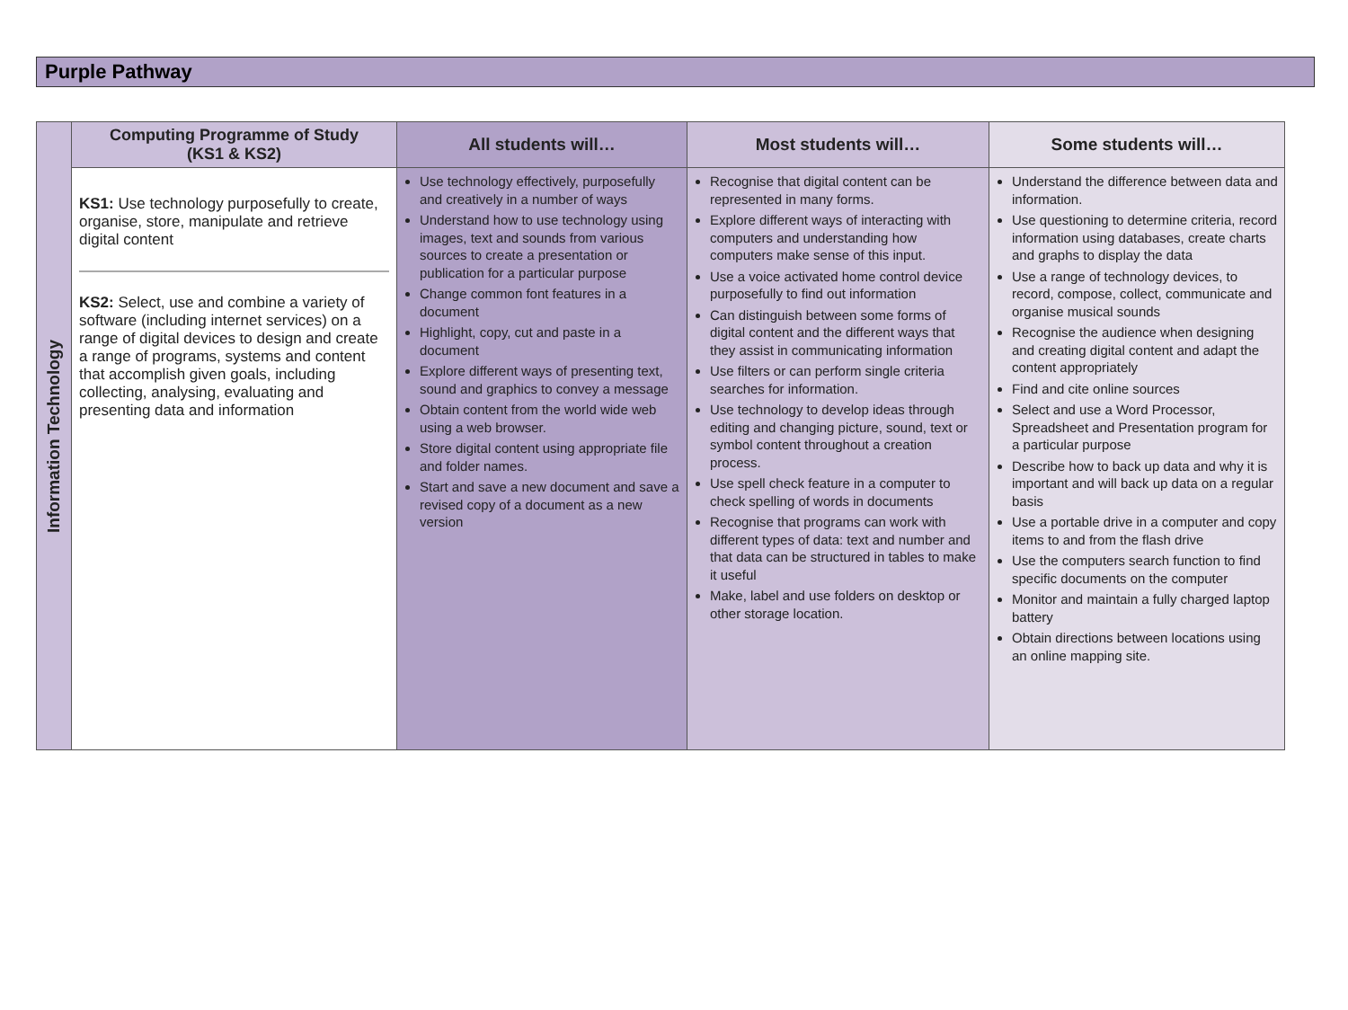Purple Pathway
| Information Technology | Computing Programme of Study (KS1 & KS2) | All students will… | Most students will… | Some students will… |
| | KS1: Use technology purposefully to create, organise, store, manipulate and retrieve digital content KS2: Select, use and combine a variety of software (including internet services) on a range of digital devices to design and create a range of programs, systems and content that accomplish given goals, including collecting, analysing, evaluating and presenting data and information | Use technology effectively, purposefully and creatively in a number of ways Understand how to use technology using images, text and sounds from various sources to create a presentation or publication for a particular purpose Change common font features in a document Highlight, copy, cut and paste in a document Explore different ways of presenting text, sound and graphics to convey a message Obtain content from the world wide web using a web browser. Store digital content using appropriate file and folder names. Start and save a new document and save a revised copy of a document as a new version | Recognise that digital content can be represented in many forms. Explore different ways of interacting with computers and understanding how computers make sense of this input. Use a voice activated home control device purposefully to find out information Can distinguish between some forms of digital content and the different ways that they assist in communicating information Use filters or can perform single criteria searches for information. Use technology to develop ideas through editing and changing picture, sound, text or symbol content throughout a creation process. Use spell check feature in a computer to check spelling of words in documents Recognise that programs can work with different types of data: text and number and that data can be structured in tables to make it useful Make, label and use folders on desktop or other storage location. | Understand the difference between data and information. Use questioning to determine criteria, record information using databases, create charts and graphs to display the data Use a range of technology devices, to record, compose, collect, communicate and organise musical sounds Recognise the audience when designing and creating digital content and adapt the content appropriately Find and cite online sources Select and use a Word Processor, Spreadsheet and Presentation program for a particular purpose Describe how to back up data and why it is important and will back up data on a regular basis Use a portable drive in a computer and copy items to and from the flash drive Use the computers search function to find specific documents on the computer Monitor and maintain a fully charged laptop battery Obtain directions between locations using an online mapping site. |